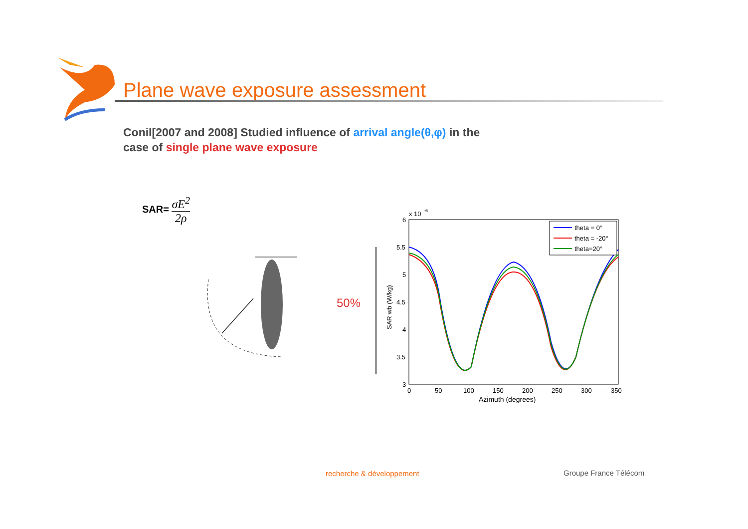Plane wave exposure assessment
Conil[2007 and 2008] Studied influence of arrival angle(θ,φ) in the
case of single plane wave exposure
SAR= σE<sup>2</sup> 2ρ
50%
x 10
-6
6
5.5
5
4.5
4
3.5
3
0
50
100
150
200
250
300
350
Azimuth (degrees)
SAR wb (W/kg)
theta = 0°
theta = -20°
theta=20°
recherche & développement Groupe France Télécom